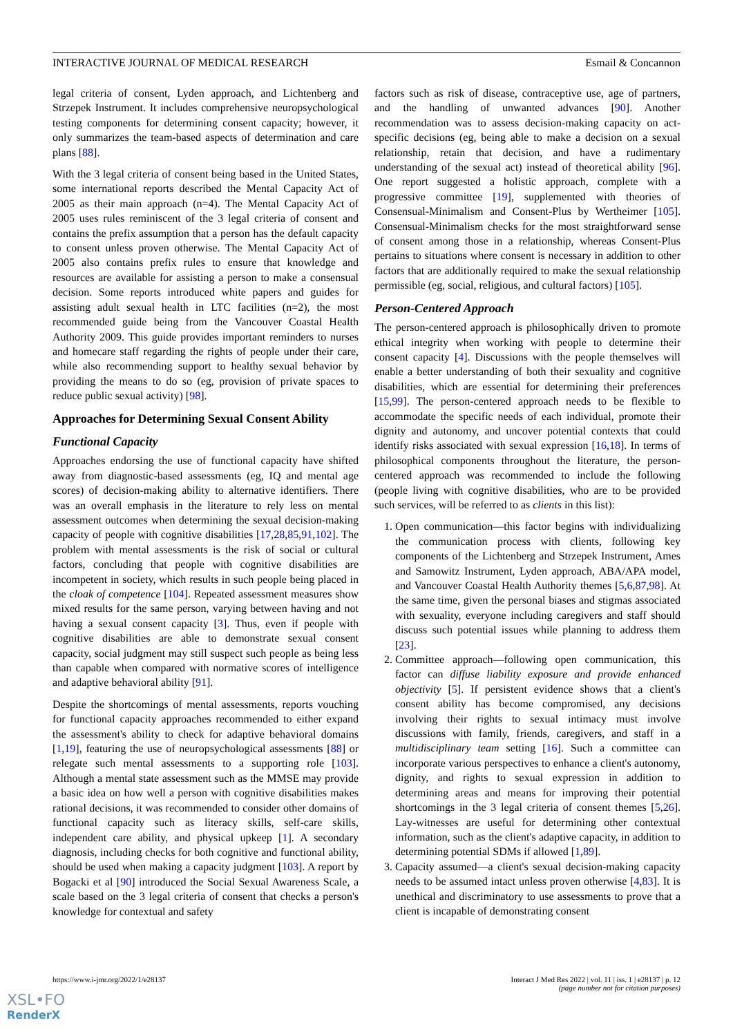INTERACTIVE JOURNAL OF MEDICAL RESEARCH Esmail & Concannon
legal criteria of consent, Lyden approach, and Lichtenberg and Strzepek Instrument. It includes comprehensive neuropsychological testing components for determining consent capacity; however, it only summarizes the team-based aspects of determination and care plans [88].
With the 3 legal criteria of consent being based in the United States, some international reports described the Mental Capacity Act of 2005 as their main approach (n=4). The Mental Capacity Act of 2005 uses rules reminiscent of the 3 legal criteria of consent and contains the prefix assumption that a person has the default capacity to consent unless proven otherwise. The Mental Capacity Act of 2005 also contains prefix rules to ensure that knowledge and resources are available for assisting a person to make a consensual decision. Some reports introduced white papers and guides for assisting adult sexual health in LTC facilities (n=2), the most recommended guide being from the Vancouver Coastal Health Authority 2009. This guide provides important reminders to nurses and homecare staff regarding the rights of people under their care, while also recommending support to healthy sexual behavior by providing the means to do so (eg, provision of private spaces to reduce public sexual activity) [98].
Approaches for Determining Sexual Consent Ability
Functional Capacity
Approaches endorsing the use of functional capacity have shifted away from diagnostic-based assessments (eg, IQ and mental age scores) of decision-making ability to alternative identifiers. There was an overall emphasis in the literature to rely less on mental assessment outcomes when determining the sexual decision-making capacity of people with cognitive disabilities [17,28,85,91,102]. The problem with mental assessments is the risk of social or cultural factors, concluding that people with cognitive disabilities are incompetent in society, which results in such people being placed in the cloak of competence [104]. Repeated assessment measures show mixed results for the same person, varying between having and not having a sexual consent capacity [3]. Thus, even if people with cognitive disabilities are able to demonstrate sexual consent capacity, social judgment may still suspect such people as being less than capable when compared with normative scores of intelligence and adaptive behavioral ability [91].
Despite the shortcomings of mental assessments, reports vouching for functional capacity approaches recommended to either expand the assessment's ability to check for adaptive behavioral domains [1,19], featuring the use of neuropsychological assessments [88] or relegate such mental assessments to a supporting role [103]. Although a mental state assessment such as the MMSE may provide a basic idea on how well a person with cognitive disabilities makes rational decisions, it was recommended to consider other domains of functional capacity such as literacy skills, self-care skills, independent care ability, and physical upkeep [1]. A secondary diagnosis, including checks for both cognitive and functional ability, should be used when making a capacity judgment [103]. A report by Bogacki et al [90] introduced the Social Sexual Awareness Scale, a scale based on the 3 legal criteria of consent that checks a person's knowledge for contextual and safety
factors such as risk of disease, contraceptive use, age of partners, and the handling of unwanted advances [90]. Another recommendation was to assess decision-making capacity on act-specific decisions (eg, being able to make a decision on a sexual relationship, retain that decision, and have a rudimentary understanding of the sexual act) instead of theoretical ability [96]. One report suggested a holistic approach, complete with a progressive committee [19], supplemented with theories of Consensual-Minimalism and Consent-Plus by Wertheimer [105]. Consensual-Minimalism checks for the most straightforward sense of consent among those in a relationship, whereas Consent-Plus pertains to situations where consent is necessary in addition to other factors that are additionally required to make the sexual relationship permissible (eg, social, religious, and cultural factors) [105].
Person-Centered Approach
The person-centered approach is philosophically driven to promote ethical integrity when working with people to determine their consent capacity [4]. Discussions with the people themselves will enable a better understanding of both their sexuality and cognitive disabilities, which are essential for determining their preferences [15,99]. The person-centered approach needs to be flexible to accommodate the specific needs of each individual, promote their dignity and autonomy, and uncover potential contexts that could identify risks associated with sexual expression [16,18]. In terms of philosophical components throughout the literature, the person-centered approach was recommended to include the following (people living with cognitive disabilities, who are to be provided such services, will be referred to as clients in this list):
1. Open communication—this factor begins with individualizing the communication process with clients, following key components of the Lichtenberg and Strzepek Instrument, Ames and Samowitz Instrument, Lyden approach, ABA/APA model, and Vancouver Coastal Health Authority themes [5,6,87,98]. At the same time, given the personal biases and stigmas associated with sexuality, everyone including caregivers and staff should discuss such potential issues while planning to address them [23].
2. Committee approach—following open communication, this factor can diffuse liability exposure and provide enhanced objectivity [5]. If persistent evidence shows that a client's consent ability has become compromised, any decisions involving their rights to sexual intimacy must involve discussions with family, friends, caregivers, and staff in a multidisciplinary team setting [16]. Such a committee can incorporate various perspectives to enhance a client's autonomy, dignity, and rights to sexual expression in addition to determining areas and means for improving their potential shortcomings in the 3 legal criteria of consent themes [5,26]. Lay-witnesses are useful for determining other contextual information, such as the client's adaptive capacity, in addition to determining potential SDMs if allowed [1,89].
3. Capacity assumed—a client's sexual decision-making capacity needs to be assumed intact unless proven otherwise [4,83]. It is unethical and discriminatory to use assessments to prove that a client is incapable of demonstrating consent
https://www.i-jmr.org/2022/1/e28137 Interact J Med Res 2022 | vol. 11 | iss. 1 | e28137 | p. 12
(page number not for citation purposes)
XSL•FO
RenderX